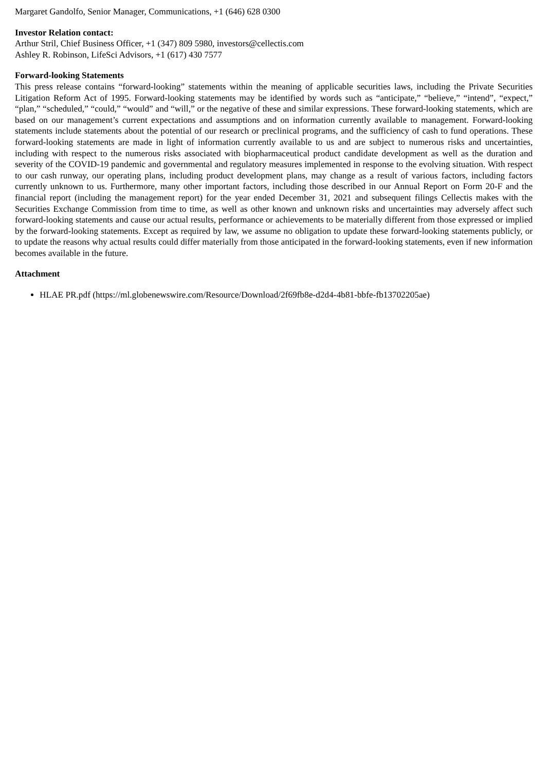Margaret Gandolfo, Senior Manager, Communications, +1 (646) 628 0300
Investor Relation contact:
Arthur Stril, Chief Business Officer, +1 (347) 809 5980, investors@cellectis.com
Ashley R. Robinson, LifeSci Advisors, +1 (617) 430 7577
Forward-looking Statements
This press release contains “forward-looking” statements within the meaning of applicable securities laws, including the Private Securities Litigation Reform Act of 1995. Forward-looking statements may be identified by words such as “anticipate,” “believe,” “intend”, “expect,” “plan,” “scheduled,” “could,” “would” and “will,” or the negative of these and similar expressions. These forward-looking statements, which are based on our management’s current expectations and assumptions and on information currently available to management. Forward-looking statements include statements about the potential of our research or preclinical programs, and the sufficiency of cash to fund operations. These forward-looking statements are made in light of information currently available to us and are subject to numerous risks and uncertainties, including with respect to the numerous risks associated with biopharmaceutical product candidate development as well as the duration and severity of the COVID-19 pandemic and governmental and regulatory measures implemented in response to the evolving situation. With respect to our cash runway, our operating plans, including product development plans, may change as a result of various factors, including factors currently unknown to us. Furthermore, many other important factors, including those described in our Annual Report on Form 20-F and the financial report (including the management report) for the year ended December 31, 2021 and subsequent filings Cellectis makes with the Securities Exchange Commission from time to time, as well as other known and unknown risks and uncertainties may adversely affect such forward-looking statements and cause our actual results, performance or achievements to be materially different from those expressed or implied by the forward-looking statements. Except as required by law, we assume no obligation to update these forward-looking statements publicly, or to update the reasons why actual results could differ materially from those anticipated in the forward-looking statements, even if new information becomes available in the future.
Attachment
HLAE PR.pdf (https://ml.globenewswire.com/Resource/Download/2f69fb8e-d2d4-4b81-bbfe-fb13702205ae)